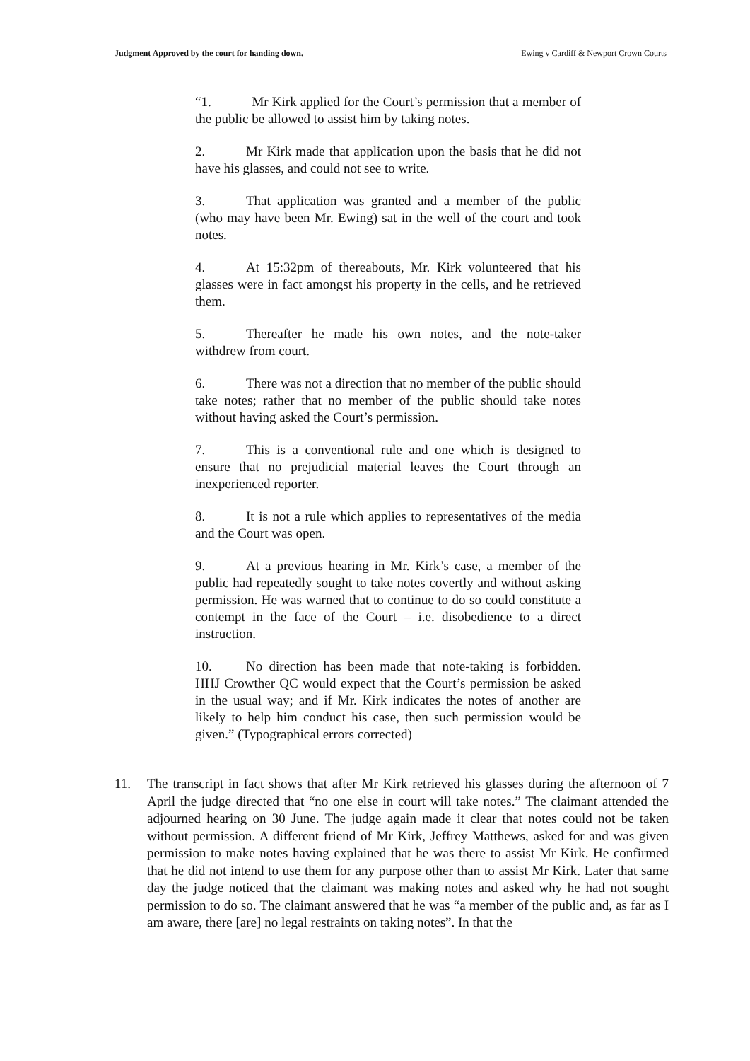Judgment Approved by the court for handing down. Ewing v Cardiff & Newport Crown Courts
“1. Mr Kirk applied for the Court’s permission that a member of the public be allowed to assist him by taking notes.
2. Mr Kirk made that application upon the basis that he did not have his glasses, and could not see to write.
3. That application was granted and a member of the public (who may have been Mr. Ewing) sat in the well of the court and took notes.
4. At 15:32pm of thereabouts, Mr. Kirk volunteered that his glasses were in fact amongst his property in the cells, and he retrieved them.
5. Thereafter he made his own notes, and the note-taker withdrew from court.
6. There was not a direction that no member of the public should take notes; rather that no member of the public should take notes without having asked the Court’s permission.
7. This is a conventional rule and one which is designed to ensure that no prejudicial material leaves the Court through an inexperienced reporter.
8. It is not a rule which applies to representatives of the media and the Court was open.
9. At a previous hearing in Mr. Kirk’s case, a member of the public had repeatedly sought to take notes covertly and without asking permission. He was warned that to continue to do so could constitute a contempt in the face of the Court – i.e. disobedience to a direct instruction.
10. No direction has been made that note-taking is forbidden. HHJ Crowther QC would expect that the Court’s permission be asked in the usual way; and if Mr. Kirk indicates the notes of another are likely to help him conduct his case, then such permission would be given.” (Typographical errors corrected)
11. The transcript in fact shows that after Mr Kirk retrieved his glasses during the afternoon of 7 April the judge directed that “no one else in court will take notes.” The claimant attended the adjourned hearing on 30 June. The judge again made it clear that notes could not be taken without permission. A different friend of Mr Kirk, Jeffrey Matthews, asked for and was given permission to make notes having explained that he was there to assist Mr Kirk. He confirmed that he did not intend to use them for any purpose other than to assist Mr Kirk. Later that same day the judge noticed that the claimant was making notes and asked why he had not sought permission to do so. The claimant answered that he was “a member of the public and, as far as I am aware, there [are] no legal restraints on taking notes”. In that the